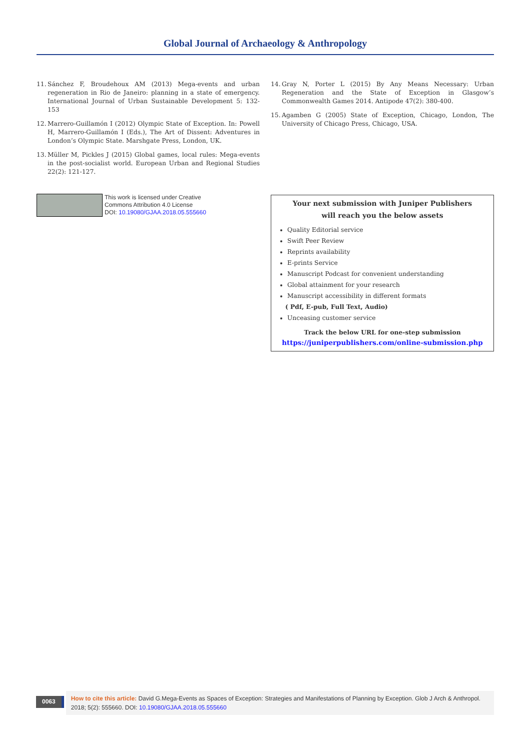Global Journal of Archaeology & Anthropology
11. Sánchez F, Broudehoux AM (2013) Mega-events and urban regeneration in Rio de Janeiro: planning in a state of emergency. International Journal of Urban Sustainable Development 5: 132-153
12. Marrero-Guillamón I (2012) Olympic State of Exception. In: Powell H, Marrero-Guillamón I (Eds.), The Art of Dissent: Adventures in London’s Olympic State. Marshgate Press, London, UK.
13. Müller M, Pickles J (2015) Global games, local rules: Mega-events in the post-socialist world. European Urban and Regional Studies 22(2): 121-127.
14. Gray N, Porter L (2015) By Any Means Necessary: Urban Regeneration and the State of Exception in Glasgow’s Commonwealth Games 2014. Antipode 47(2): 380-400.
15. Agamben G (2005) State of Exception, Chicago, London, The University of Chicago Press, Chicago, USA.
This work is licensed under Creative
Commons Attribution 4.0 License
DOI: 10.19080/GJAA.2018.05.555660
Your next submission with Juniper Publishers
will reach you the below assets
Quality Editorial service
Swift Peer Review
Reprints availability
E-prints Service
Manuscript Podcast for convenient understanding
Global attainment for your research
Manuscript accessibility in different formats
( Pdf, E-pub, Full Text, Audio)
Unceasing customer service
Track the below URL for one-step submission
https://juniperpublishers.com/online-submission.php
0063
How to cite this article: David G.Mega-Events as Spaces of Exception: Strategies and Manifestations of Planning by Exception. Glob J Arch & Anthropol. 2018; 5(2): 555660. DOI: 10.19080/GJAA.2018.05.555660